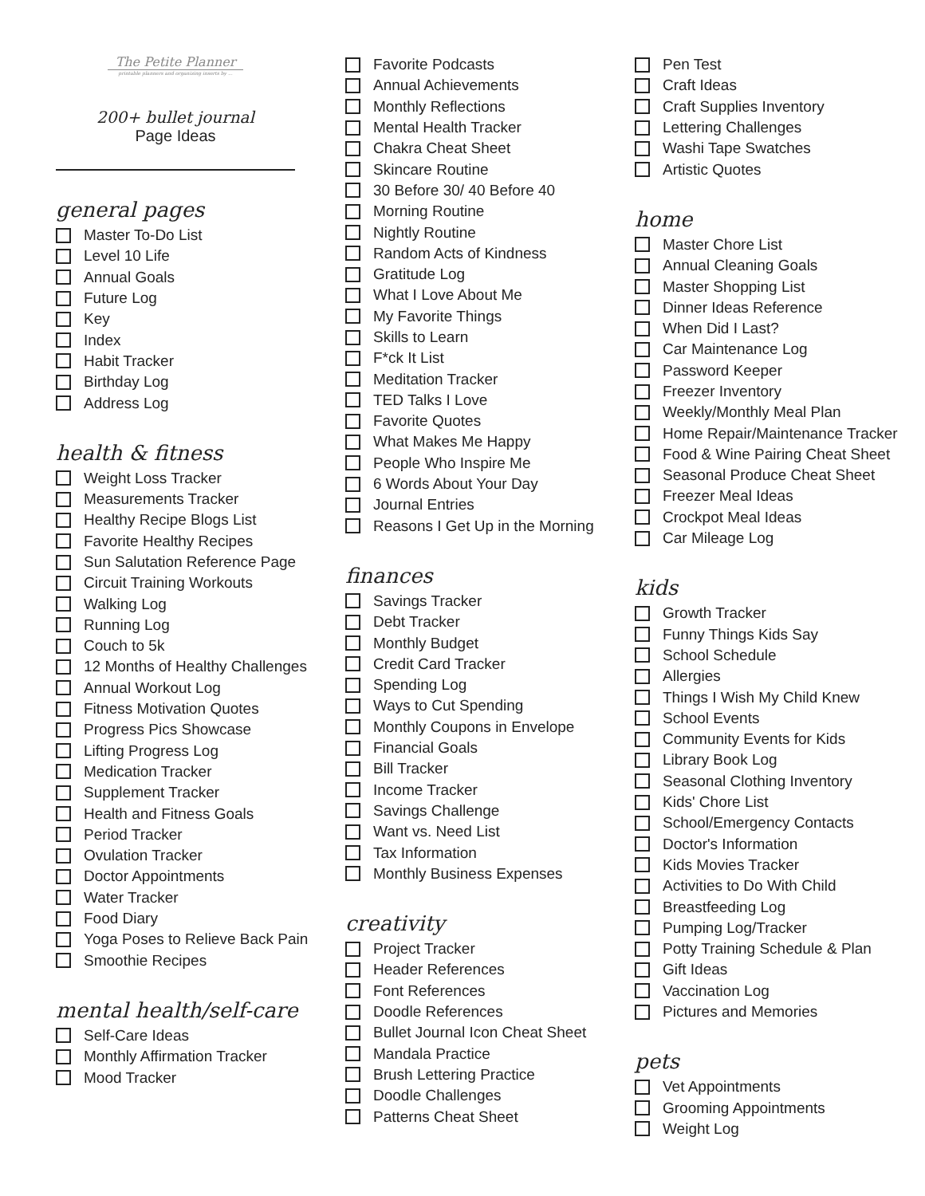The Petite Planner
printable planners and organizing inserts by ...
200+ bullet journal
Page Ideas
general pages
Master To-Do List
Level 10 Life
Annual Goals
Future Log
Key
Index
Habit Tracker
Birthday Log
Address Log
health & fitness
Weight Loss Tracker
Measurements Tracker
Healthy Recipe Blogs List
Favorite Healthy Recipes
Sun Salutation Reference Page
Circuit Training Workouts
Walking Log
Running Log
Couch to 5k
12 Months of Healthy Challenges
Annual Workout Log
Fitness Motivation Quotes
Progress Pics Showcase
Lifting Progress Log
Medication Tracker
Supplement Tracker
Health and Fitness Goals
Period Tracker
Ovulation Tracker
Doctor Appointments
Water Tracker
Food Diary
Yoga Poses to Relieve Back Pain
Smoothie Recipes
mental health/self-care
Self-Care Ideas
Monthly Affirmation Tracker
Mood Tracker
Favorite Podcasts
Annual Achievements
Monthly Reflections
Mental Health Tracker
Chakra Cheat Sheet
Skincare Routine
30 Before 30/ 40 Before 40
Morning Routine
Nightly Routine
Random Acts of Kindness
Gratitude Log
What I Love About Me
My Favorite Things
Skills to Learn
F*ck It List
Meditation Tracker
TED Talks I Love
Favorite Quotes
What Makes Me Happy
People Who Inspire Me
6 Words About Your Day
Journal Entries
Reasons I Get Up in the Morning
finances
Savings Tracker
Debt Tracker
Monthly Budget
Credit Card Tracker
Spending Log
Ways to Cut Spending
Monthly Coupons in Envelope
Financial Goals
Bill Tracker
Income Tracker
Savings Challenge
Want vs. Need List
Tax Information
Monthly Business Expenses
creativity
Project Tracker
Header References
Font References
Doodle References
Bullet Journal Icon Cheat Sheet
Mandala Practice
Brush Lettering Practice
Doodle Challenges
Patterns Cheat Sheet
Pen Test
Craft Ideas
Craft Supplies Inventory
Lettering Challenges
Washi Tape Swatches
Artistic Quotes
home
Master Chore List
Annual Cleaning Goals
Master Shopping List
Dinner Ideas Reference
When Did I Last?
Car Maintenance Log
Password Keeper
Freezer Inventory
Weekly/Monthly Meal Plan
Home Repair/Maintenance Tracker
Food & Wine Pairing Cheat Sheet
Seasonal Produce Cheat Sheet
Freezer Meal Ideas
Crockpot Meal Ideas
Car Mileage Log
kids
Growth Tracker
Funny Things Kids Say
School Schedule
Allergies
Things I Wish My Child Knew
School Events
Community Events for Kids
Library Book Log
Seasonal Clothing Inventory
Kids' Chore List
School/Emergency Contacts
Doctor's Information
Kids Movies Tracker
Activities to Do With Child
Breastfeeding Log
Pumping Log/Tracker
Potty Training Schedule & Plan
Gift Ideas
Vaccination Log
Pictures and Memories
pets
Vet Appointments
Grooming Appointments
Weight Log